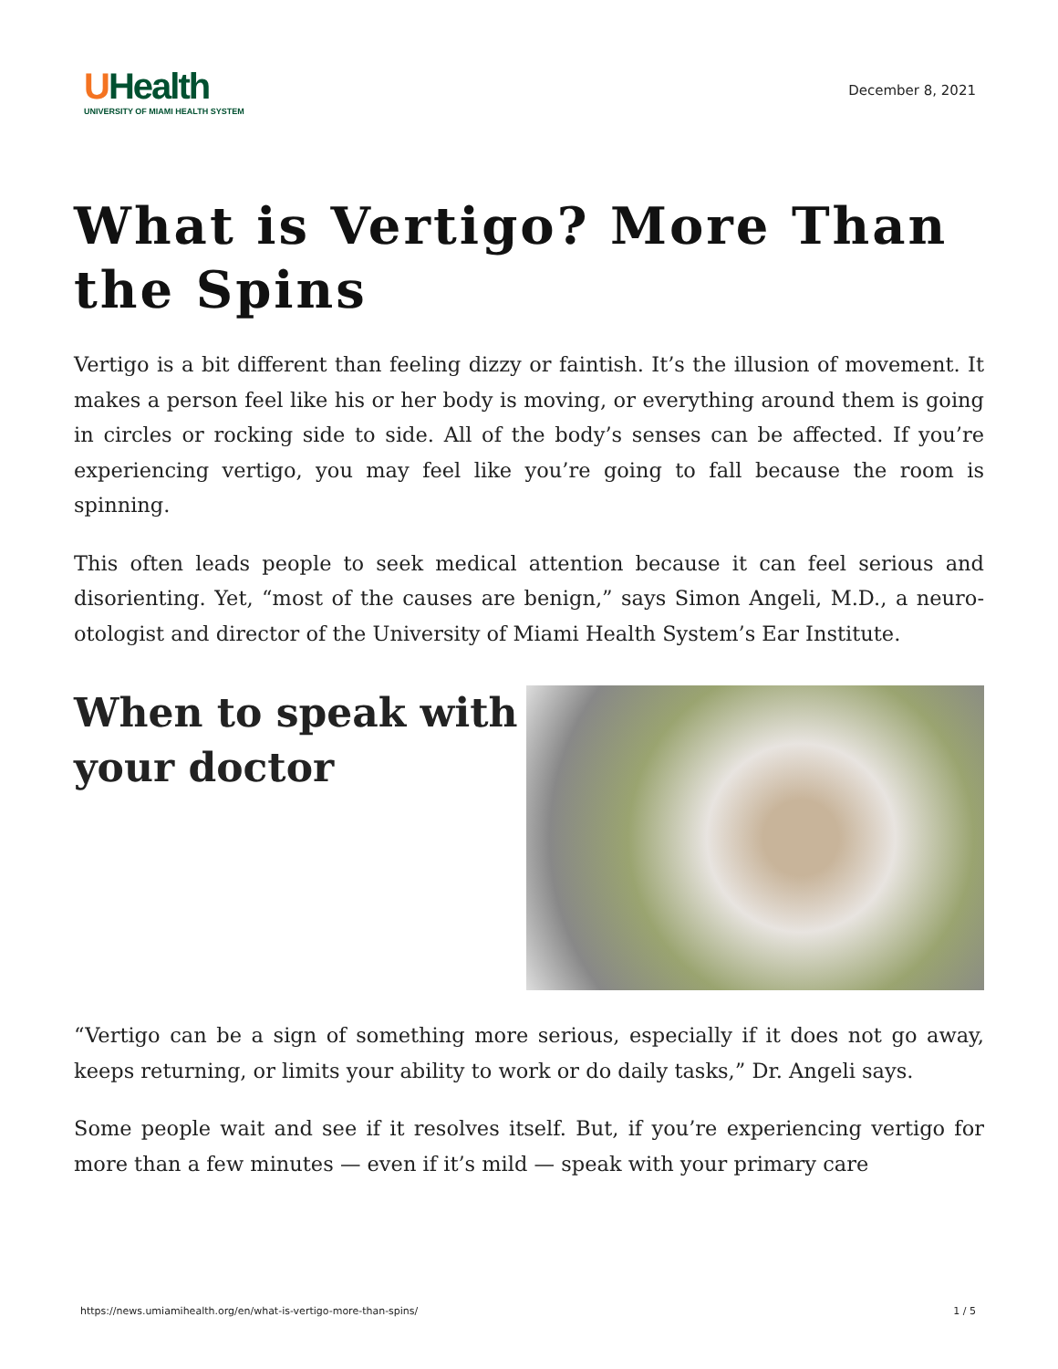UHealth
UNIVERSITY OF MIAMI HEALTH SYSTEM
December 8, 2021
What is Vertigo? More Than the Spins
Vertigo is a bit different than feeling dizzy or faintish. It’s the illusion of movement. It makes a person feel like his or her body is moving, or everything around them is going in circles or rocking side to side. All of the body’s senses can be affected. If you’re experiencing vertigo, you may feel like you’re going to fall because the room is spinning.
This often leads people to seek medical attention because it can feel serious and disorienting. Yet, “most of the causes are benign,” says Simon Angeli, M.D., a neuro-otologist and director of the University of Miami Health System’s Ear Institute.
When to speak with
your doctor
“Vertigo can be a sign of something more serious, especially if it does not go away, keeps returning, or limits your ability to work or do daily tasks,” Dr. Angeli says.
Some people wait and see if it resolves itself. But, if you’re experiencing vertigo for more than a few minutes — even if it’s mild — speak with your primary care
https://news.umiamihealth.org/en/what-is-vertigo-more-than-spins/ 1 / 5